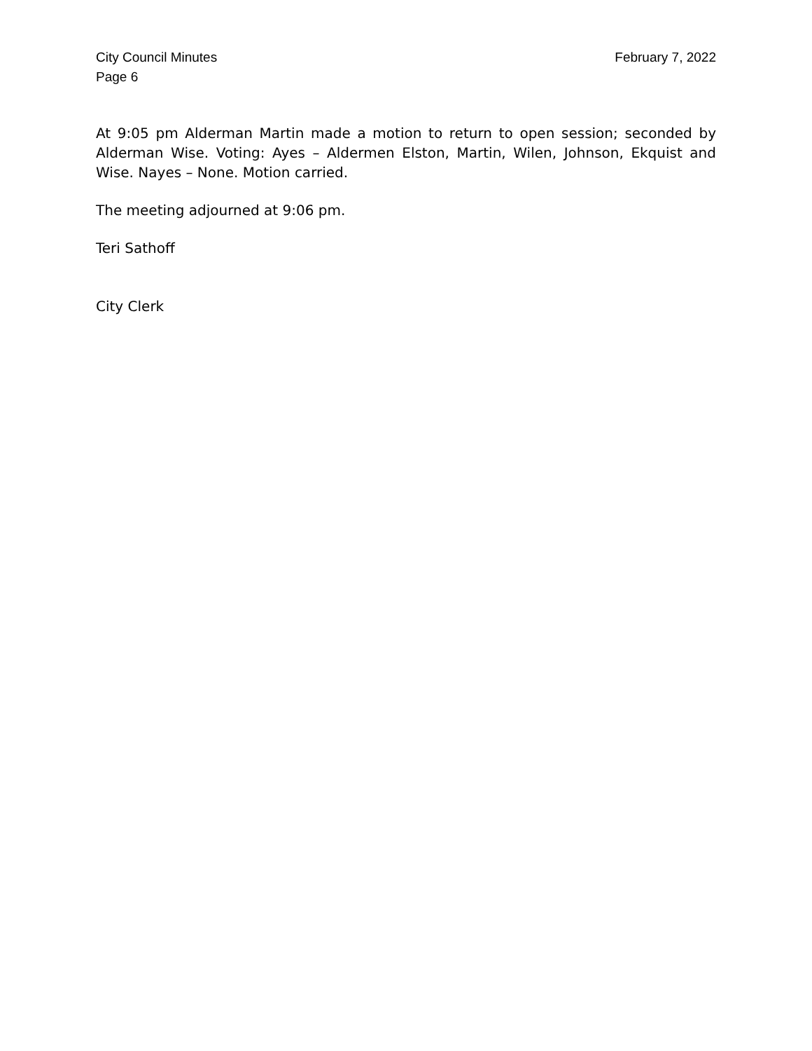City Council Minutes
Page 6
February 7, 2022
At 9:05 pm Alderman Martin made a motion to return to open session; seconded by Alderman Wise. Voting: Ayes – Aldermen Elston, Martin, Wilen, Johnson, Ekquist and Wise. Nayes – None. Motion carried.
The meeting adjourned at 9:06 pm.
Teri Sathoff
City Clerk